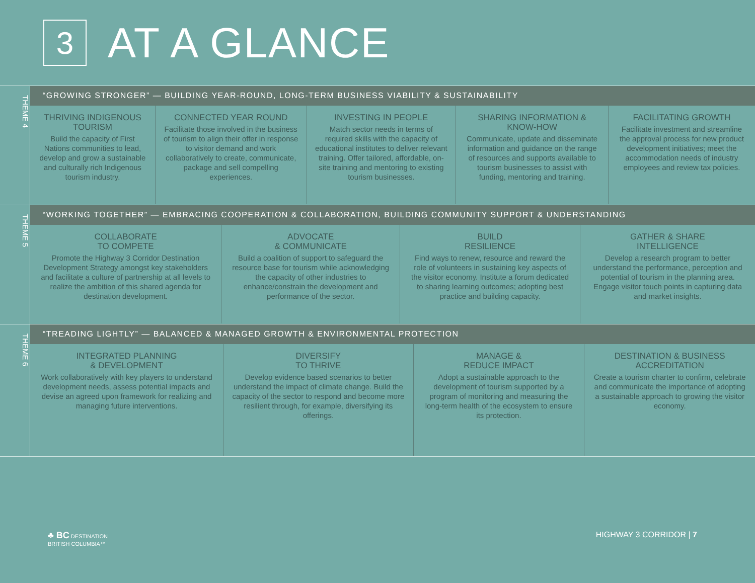3
AT A GLANCE
THEME 4
“GROWING STRONGER” — BUILDING YEAR-ROUND, LONG-TERM BUSINESS VIABILITY & SUSTAINABILITY
| THRIVING INDIGENOUS TOURISM Build the capacity of First Nations communities to lead, develop and grow a sustainable and culturally rich Indigenous tourism industry. | CONNECTED YEAR ROUND Facilitate those involved in the business of tourism to align their offer in response to visitor demand and work collaboratively to create, communicate, package and sell compelling experiences. | INVESTING IN PEOPLE Match sector needs in terms of required skills with the capacity of educational institutes to deliver relevant training. Offer tailored, affordable, on-site training and mentoring to existing tourism businesses. | SHARING INFORMATION & KNOW-HOW Communicate, update and disseminate information and guidance on the range of resources and supports available to tourism businesses to assist with funding, mentoring and training. | FACILITATING GROWTH Facilitate investment and streamline the approval process for new product development initiatives; meet the accommodation needs of industry employees and review tax policies. |
THEME 5
“WORKING TOGETHER” — EMBRACING COOPERATION & COLLABORATION, BUILDING COMMUNITY SUPPORT & UNDERSTANDING
| COLLABORATE TO COMPETE Promote the Highway 3 Corridor Destination Development Strategy amongst key stakeholders and facilitate a culture of partnership at all levels to realize the ambition of this shared agenda for destination development. | ADVOCATE & COMMUNICATE Build a coalition of support to safeguard the resource base for tourism while acknowledging the capacity of other industries to enhance/constrain the development and performance of the sector. | BUILD RESILIENCE Find ways to renew, resource and reward the role of volunteers in sustaining key aspects of the visitor economy. Institute a forum dedicated to sharing learning outcomes; adopting best practice and building capacity. | GATHER & SHARE INTELLIGENCE Develop a research program to better understand the performance, perception and potential of tourism in the planning area. Engage visitor touch points in capturing data and market insights. |
THEME 6
“TREADING LIGHTLY” — BALANCED & MANAGED GROWTH & ENVIRONMENTAL PROTECTION
| INTEGRATED PLANNING & DEVELOPMENT Work collaboratively with key players to understand development needs, assess potential impacts and devise an agreed upon framework for realizing and managing future interventions. | DIVERSIFY TO THRIVE Develop evidence based scenarios to better understand the impact of climate change. Build the capacity of the sector to respond and become more resilient through, for example, diversifying its offerings. | MANAGE & REDUCE IMPACT Adopt a sustainable approach to the development of tourism supported by a program of monitoring and measuring the long-term health of the ecosystem to ensure its protection. | DESTINATION & BUSINESS ACCREDITATION Create a tourism charter to confirm, celebrate and communicate the importance of adopting a sustainable approach to growing the visitor economy. |
♣ BC DESTINATION
BRITISH COLUMBIA™
HIGHWAY 3 CORRIDOR | 7